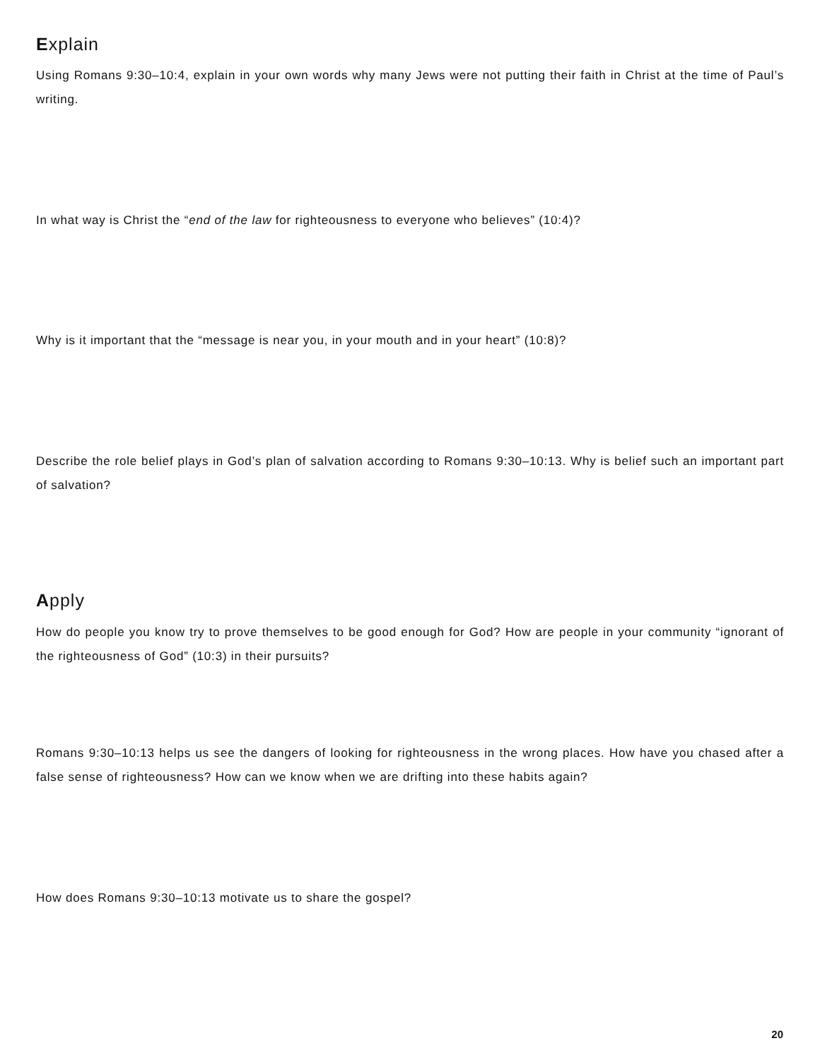Explain
Using Romans 9:30–10:4, explain in your own words why many Jews were not putting their faith in Christ at the time of Paul’s writing.
In what way is Christ the “end of the law for righteousness to everyone who believes” (10:4)?
Why is it important that the “message is near you, in your mouth and in your heart” (10:8)?
Describe the role belief plays in God’s plan of salvation according to Romans 9:30–10:13. Why is belief such an important part of salvation?
Apply
How do people you know try to prove themselves to be good enough for God? How are people in your community “ignorant of the righteousness of God” (10:3) in their pursuits?
Romans 9:30–10:13 helps us see the dangers of looking for righteousness in the wrong places. How have you chased after a false sense of righteousness? How can we know when we are drifting into these habits again?
How does Romans 9:30–10:13 motivate us to share the gospel?
20